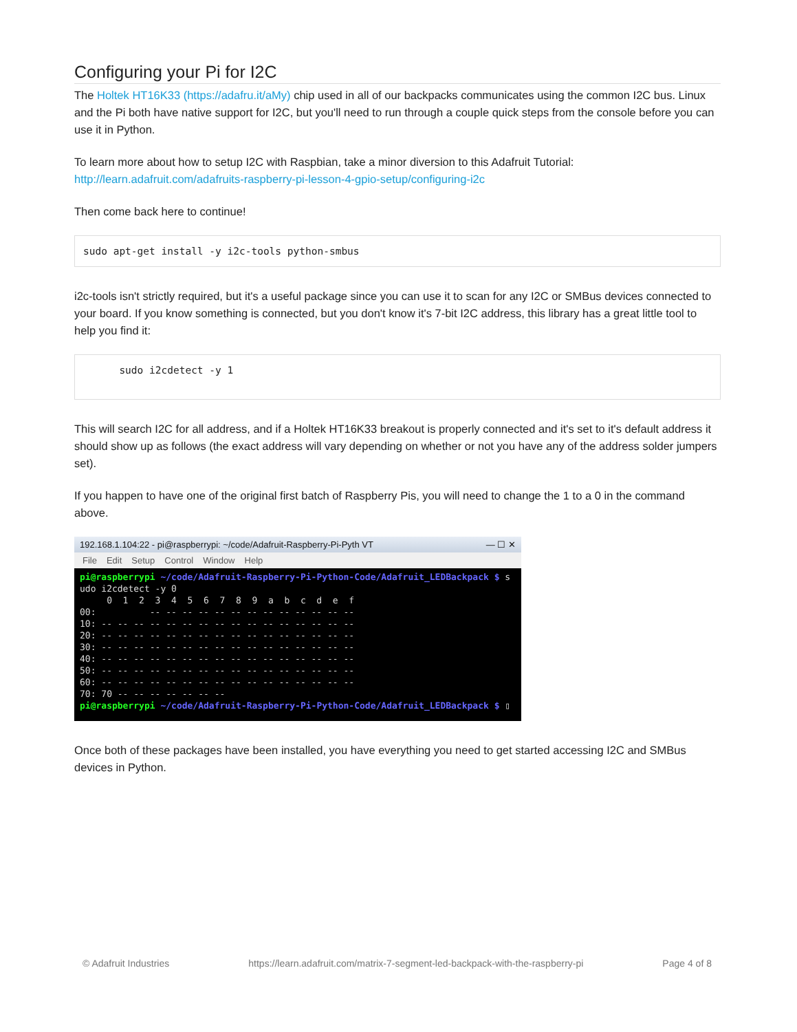Configuring your Pi for I2C
The Holtek HT16K33 (https://adafru.it/aMy) chip used in all of our backpacks communicates using the common I2C bus. Linux and the Pi both have native support for I2C, but you'll need to run through a couple quick steps from the console before you can use it in Python.
To learn more about how to setup I2C with Raspbian, take a minor diversion to this Adafruit Tutorial: http://learn.adafruit.com/adafruits-raspberry-pi-lesson-4-gpio-setup/configuring-i2c
Then come back here to continue!
sudo apt-get install -y i2c-tools python-smbus
i2c-tools isn't strictly required, but it's a useful package since you can use it to scan for any I2C or SMBus devices connected to your board. If you know something is connected, but you don't know it's 7-bit I2C address, this library has a great little tool to help you find it:
sudo i2cdetect -y 1
This will search I2C for all address, and if a Holtek HT16K33 breakout is properly connected and it's set to it's default address it should show up as follows (the exact address will vary depending on whether or not you have any of the address solder jumpers set).
If you happen to have one of the original first batch of Raspberry Pis, you will need to change the 1 to a 0 in the command above.
192.168.1.104:22 - pi@raspberrypi: ~/code/Adafruit-Raspberry-Pi-Pyth VT — ☐ ✕
File Edit Setup Control Window Help
pi@raspberrypi ~/code/Adafruit-Raspberry-Pi-Python-Code/Adafruit_LEDBackpack $ s
udo i2cdetect -y 0
     0  1  2  3  4  5  6  7  8  9  a  b  c  d  e  f
00:          -- -- -- -- -- -- -- -- -- -- -- -- --
10: -- -- -- -- -- -- -- -- -- -- -- -- -- -- -- --
20: -- -- -- -- -- -- -- -- -- -- -- -- -- -- -- --
30: -- -- -- -- -- -- -- -- -- -- -- -- -- -- -- --
40: -- -- -- -- -- -- -- -- -- -- -- -- -- -- -- --
50: -- -- -- -- -- -- -- -- -- -- -- -- -- -- -- --
60: -- -- -- -- -- -- -- -- -- -- -- -- -- -- -- --
70: 70 -- -- -- -- -- -- --
pi@raspberrypi ~/code/Adafruit-Raspberry-Pi-Python-Code/Adafruit_LEDBackpack $ ▯
Once both of these packages have been installed, you have everything you need to get started accessing I2C and SMBus devices in Python.
© Adafruit Industries https://learn.adafruit.com/matrix-7-segment-led-backpack-with-the-raspberry-pi Page 4 of 8